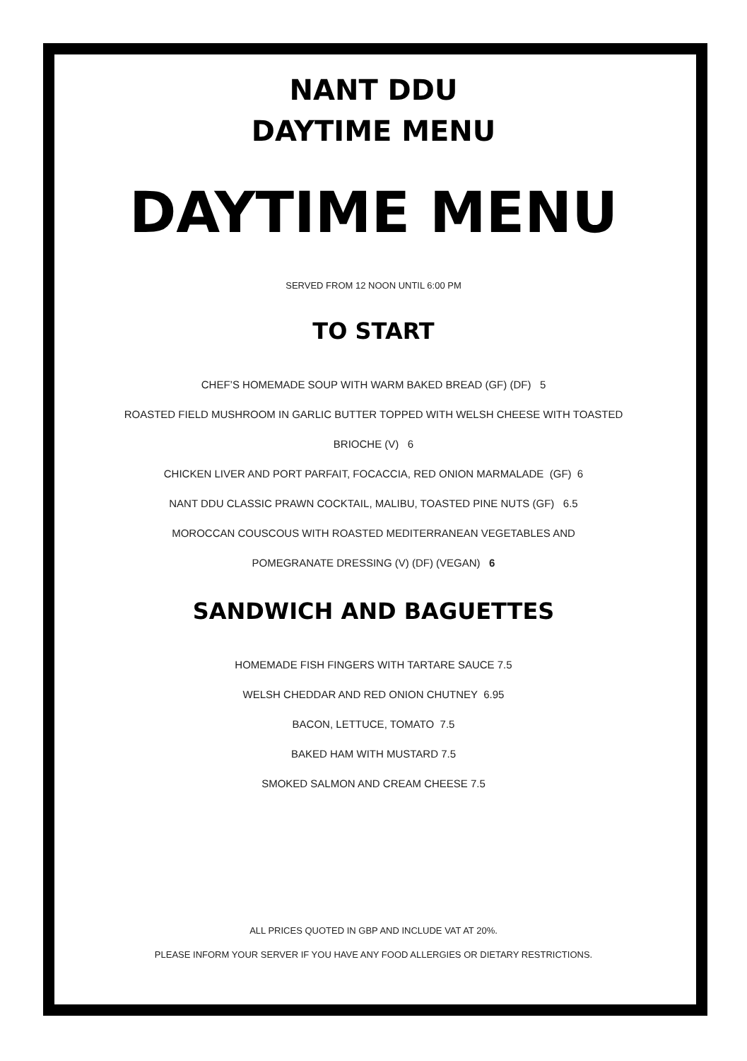NANT DDU
DAYTIME MENU
DAYTIME MENU
SERVED FROM 12 NOON UNTIL 6:00 PM
TO START
CHEF’S HOMEMADE SOUP WITH WARM BAKED BREAD (GF) (DF) 5
ROASTED FIELD MUSHROOM IN GARLIC BUTTER TOPPED WITH WELSH CHEESE WITH TOASTED
BRIOCHE (V) 6
CHICKEN LIVER AND PORT PARFAIT, FOCACCIA, RED ONION MARMALADE (GF) 6
NANT DDU CLASSIC PRAWN COCKTAIL, MALIBU, TOASTED PINE NUTS (GF) 6.5
MOROCCAN COUSCOUS WITH ROASTED MEDITERRANEAN VEGETABLES AND
POMEGRANATE DRESSING (V) (DF) (VEGAN) 6
SANDWICH AND BAGUETTES
HOMEMADE FISH FINGERS WITH TARTARE SAUCE 7.5
WELSH CHEDDAR AND RED ONION CHUTNEY 6.95
BACON, LETTUCE, TOMATO 7.5
BAKED HAM WITH MUSTARD 7.5
SMOKED SALMON AND CREAM CHEESE 7.5
ALL PRICES QUOTED IN GBP AND INCLUDE VAT AT 20%.
PLEASE INFORM YOUR SERVER IF YOU HAVE ANY FOOD ALLERGIES OR DIETARY RESTRICTIONS.